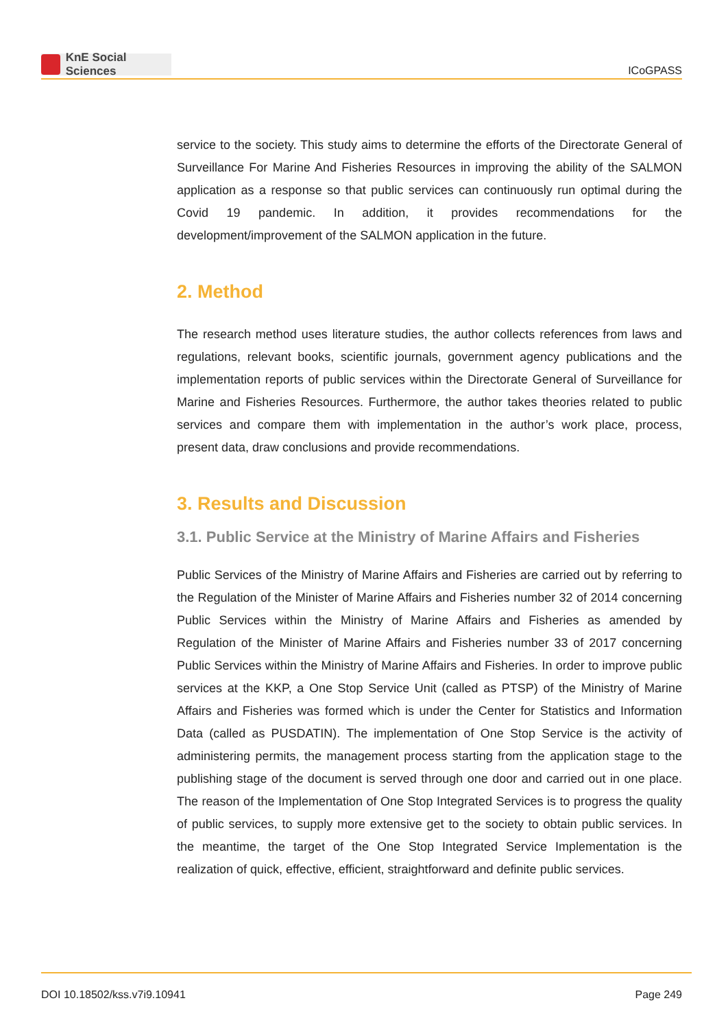KnE Social Sciences
ICoGPASS
service to the society. This study aims to determine the efforts of the Directorate General of Surveillance For Marine And Fisheries Resources in improving the ability of the SALMON application as a response so that public services can continuously run optimal during the Covid 19 pandemic. In addition, it provides recommendations for the development/improvement of the SALMON application in the future.
2. Method
The research method uses literature studies, the author collects references from laws and regulations, relevant books, scientific journals, government agency publications and the implementation reports of public services within the Directorate General of Surveillance for Marine and Fisheries Resources. Furthermore, the author takes theories related to public services and compare them with implementation in the author’s work place, process, present data, draw conclusions and provide recommendations.
3. Results and Discussion
3.1. Public Service at the Ministry of Marine Affairs and Fisheries
Public Services of the Ministry of Marine Affairs and Fisheries are carried out by referring to the Regulation of the Minister of Marine Affairs and Fisheries number 32 of 2014 concerning Public Services within the Ministry of Marine Affairs and Fisheries as amended by Regulation of the Minister of Marine Affairs and Fisheries number 33 of 2017 concerning Public Services within the Ministry of Marine Affairs and Fisheries. In order to improve public services at the KKP, a One Stop Service Unit (called as PTSP) of the Ministry of Marine Affairs and Fisheries was formed which is under the Center for Statistics and Information Data (called as PUSDATIN). The implementation of One Stop Service is the activity of administering permits, the management process starting from the application stage to the publishing stage of the document is served through one door and carried out in one place. The reason of the Implementation of One Stop Integrated Services is to progress the quality of public services, to supply more extensive get to the society to obtain public services. In the meantime, the target of the One Stop Integrated Service Implementation is the realization of quick, effective, efficient, straightforward and definite public services.
DOI 10.18502/kss.v7i9.10941 Page 249